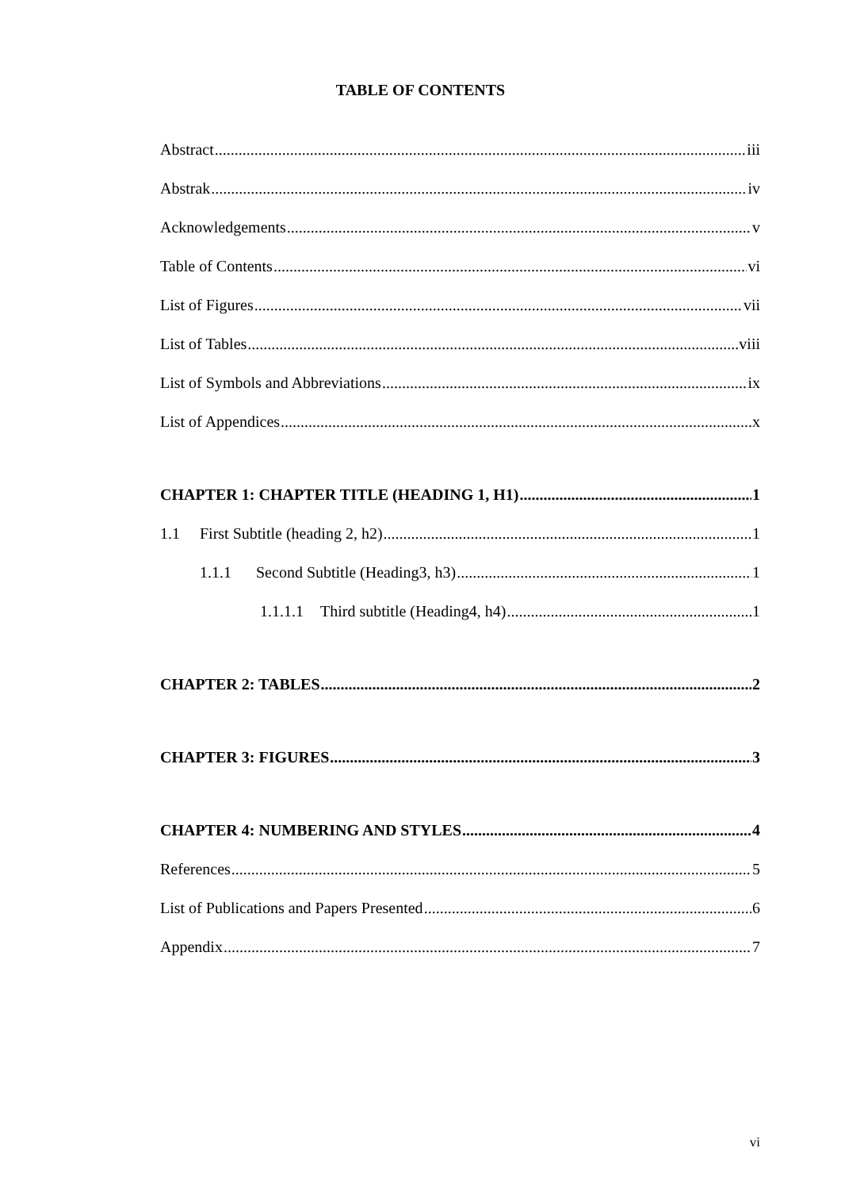TABLE OF CONTENTS
Abstract iii
Abstrak iv
Acknowledgements v
Table of Contents vi
List of Figures vii
List of Tables viii
List of Symbols and Abbreviations ix
List of Appendices x
CHAPTER 1: CHAPTER TITLE (HEADING 1, H1) 1
1.1 First Subtitle (heading 2, h2) 1
1.1.1 Second Subtitle (Heading3, h3) 1
1.1.1.1 Third subtitle (Heading4, h4) 1
CHAPTER 2: TABLES 2
CHAPTER 3: FIGURES 3
CHAPTER 4: NUMBERING AND STYLES 4
References 5
List of Publications and Papers Presented 6
Appendix 7
vi